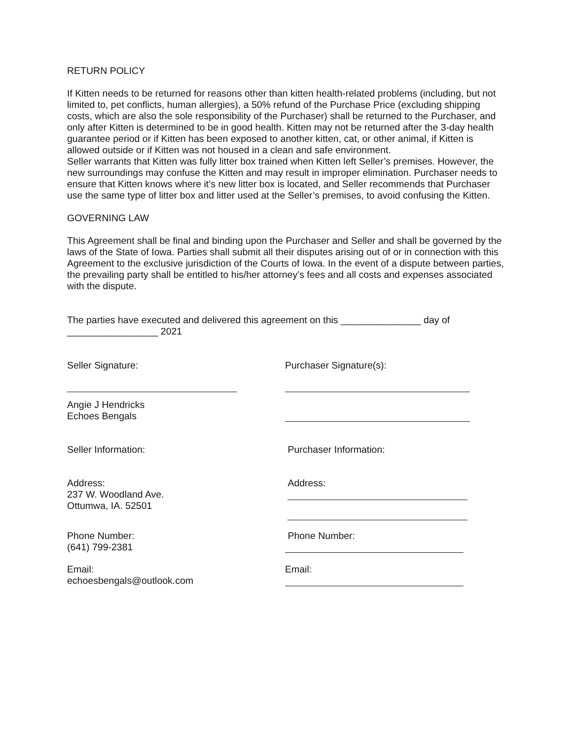RETURN POLICY
If Kitten needs to be returned for reasons other than kitten health-related problems (including, but not limited to, pet conflicts, human allergies), a 50% refund of the Purchase Price (excluding shipping costs, which are also the sole responsibility of the Purchaser) shall be returned to the Purchaser, and only after Kitten is determined to be in good health. Kitten may not be returned after the 3-day health guarantee period or if Kitten has been exposed to another kitten, cat, or other animal, if Kitten is allowed outside or if Kitten was not housed in a clean and safe environment.
Seller warrants that Kitten was fully litter box trained when Kitten left Seller’s premises. However, the new surroundings may confuse the Kitten and may result in improper elimination. Purchaser needs to ensure that Kitten knows where it’s new litter box is located, and Seller recommends that Purchaser use the same type of litter box and litter used at the Seller’s premises, to avoid confusing the Kitten.
GOVERNING LAW
This Agreement shall be final and binding upon the Purchaser and Seller and shall be governed by the laws of the State of Iowa. Parties shall submit all their disputes arising out of or in connection with this Agreement to the exclusive jurisdiction of the Courts of Iowa. In the event of a dispute between parties, the prevailing party shall be entitled to his/her attorney’s fees and all costs and expenses associated with the dispute.
The parties have executed and delivered this agreement on this _______________ day of
_________________ 2021
Seller Signature: Purchaser Signature(s):
Angie J Hendricks
Echoes Bengals
Seller Information: Purchaser Information:
Address:
237 W. Woodland Ave.
Ottumwa, IA. 52501
Address:
Phone Number:
(641) 799-2381
Phone Number:
Email:
echoesbengals@outlook.com
Email: